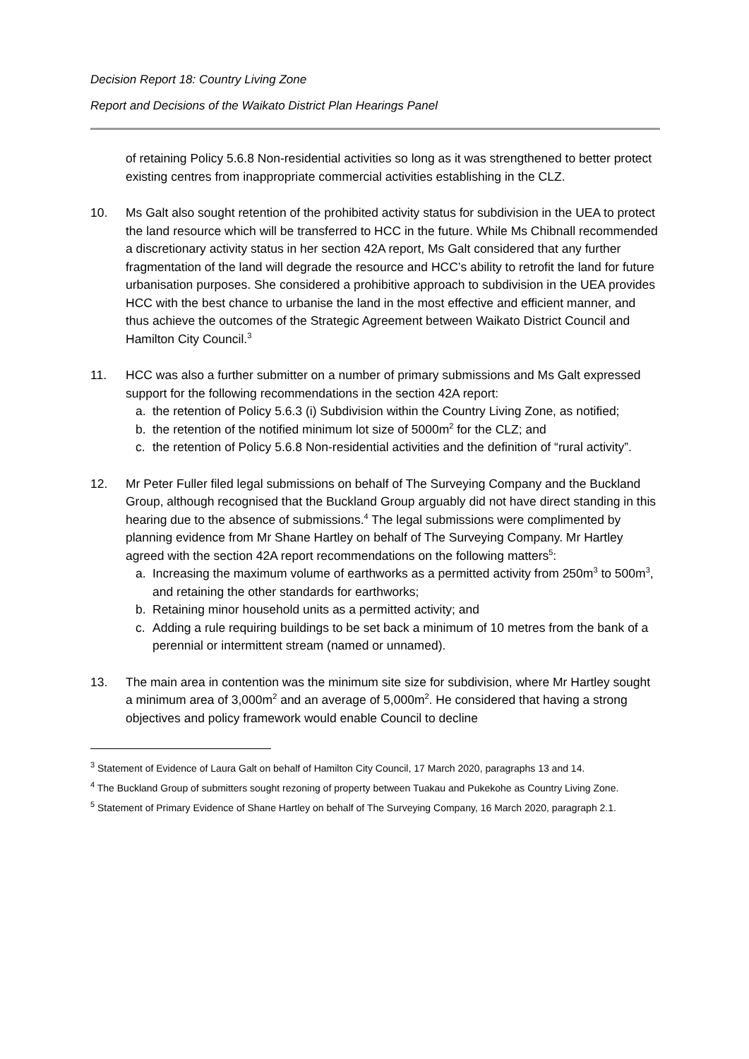Decision Report 18: Country Living Zone
Report and Decisions of the Waikato District Plan Hearings Panel
of retaining Policy 5.6.8 Non-residential activities so long as it was strengthened to better protect existing centres from inappropriate commercial activities establishing in the CLZ.
10. Ms Galt also sought retention of the prohibited activity status for subdivision in the UEA to protect the land resource which will be transferred to HCC in the future. While Ms Chibnall recommended a discretionary activity status in her section 42A report, Ms Galt considered that any further fragmentation of the land will degrade the resource and HCC’s ability to retrofit the land for future urbanisation purposes. She considered a prohibitive approach to subdivision in the UEA provides HCC with the best chance to urbanise the land in the most effective and efficient manner, and thus achieve the outcomes of the Strategic Agreement between Waikato District Council and Hamilton City Council.<sup>3</sup>
11. HCC was also a further submitter on a number of primary submissions and Ms Galt expressed support for the following recommendations in the section 42A report:
a. the retention of Policy 5.6.3 (i) Subdivision within the Country Living Zone, as notified;
b. the retention of the notified minimum lot size of 5000m<sup>2</sup> for the CLZ; and
c. the retention of Policy 5.6.8 Non-residential activities and the definition of “rural activity”.
12. Mr Peter Fuller filed legal submissions on behalf of The Surveying Company and the Buckland Group, although recognised that the Buckland Group arguably did not have direct standing in this hearing due to the absence of submissions.<sup>4</sup> The legal submissions were complimented by planning evidence from Mr Shane Hartley on behalf of The Surveying Company. Mr Hartley agreed with the section 42A report recommendations on the following matters<sup>5</sup>:
a. Increasing the maximum volume of earthworks as a permitted activity from 250m<sup>3</sup> to 500m<sup>3</sup>, and retaining the other standards for earthworks;
b. Retaining minor household units as a permitted activity; and
c. Adding a rule requiring buildings to be set back a minimum of 10 metres from the bank of a perennial or intermittent stream (named or unnamed).
13. The main area in contention was the minimum site size for subdivision, where Mr Hartley sought a minimum area of 3,000m<sup>2</sup> and an average of 5,000m<sup>2</sup>. He considered that having a strong objectives and policy framework would enable Council to decline
<sup>3</sup> Statement of Evidence of Laura Galt on behalf of Hamilton City Council, 17 March 2020, paragraphs 13 and 14.
<sup>4</sup> The Buckland Group of submitters sought rezoning of property between Tuakau and Pukekohe as Country Living Zone.
<sup>5</sup> Statement of Primary Evidence of Shane Hartley on behalf of The Surveying Company, 16 March 2020, paragraph 2.1.